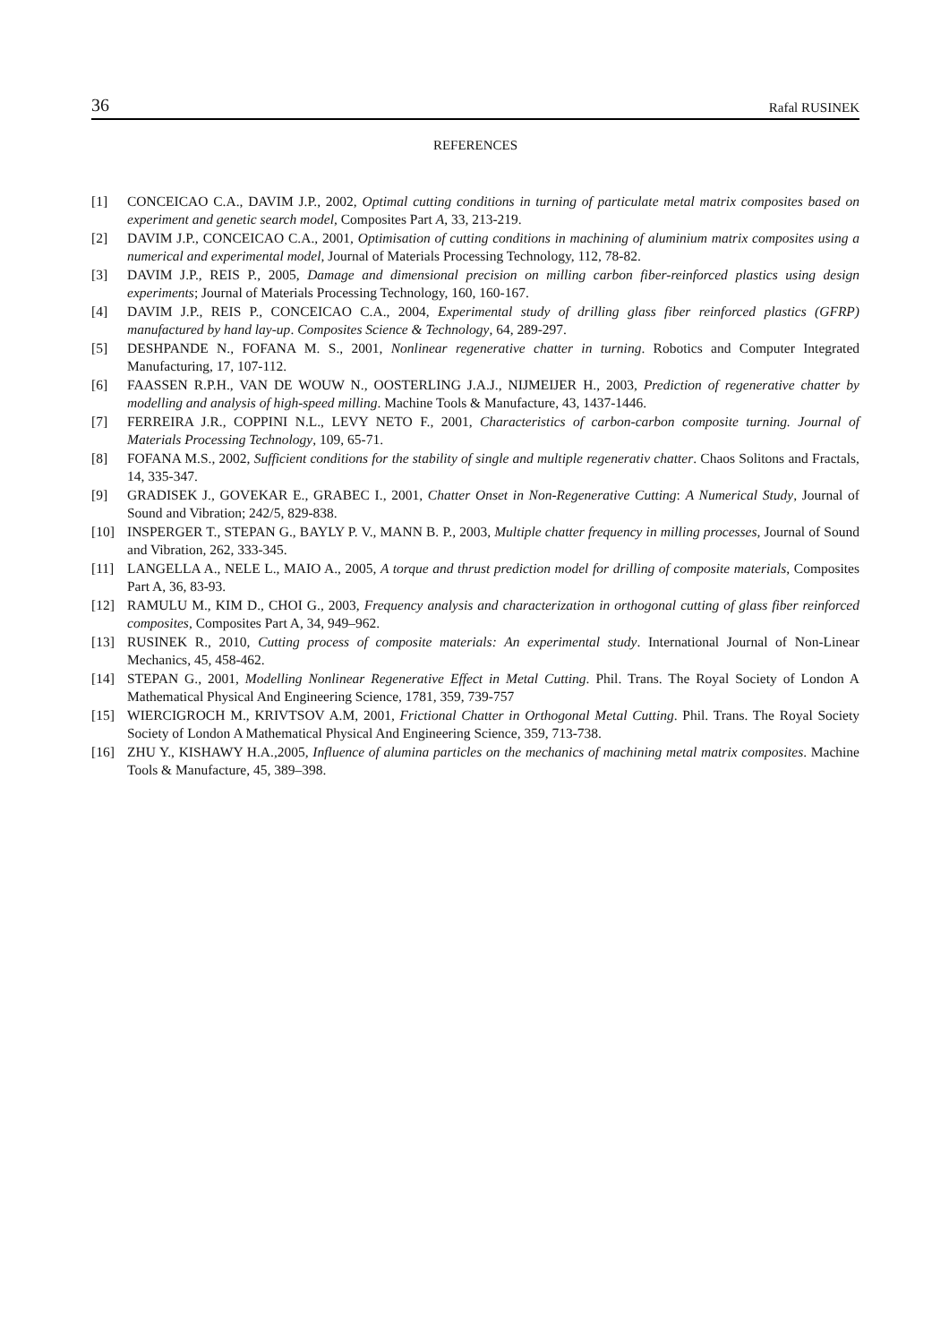36 Rafal RUSINEK
REFERENCES
[1] CONCEICAO C.A., DAVIM J.P., 2002, Optimal cutting conditions in turning of particulate metal matrix composites based on experiment and genetic search model, Composites Part A, 33, 213-219.
[2] DAVIM J.P., CONCEICAO C.A., 2001, Optimisation of cutting conditions in machining of aluminium matrix composites using a numerical and experimental model, Journal of Materials Processing Technology, 112, 78-82.
[3] DAVIM J.P., REIS P., 2005, Damage and dimensional precision on milling carbon fiber-reinforced plastics using design experiments; Journal of Materials Processing Technology, 160, 160-167.
[4] DAVIM J.P., REIS P., CONCEICAO C.A., 2004, Experimental study of drilling glass fiber reinforced plastics (GFRP) manufactured by hand lay-up. Composites Science & Technology, 64, 289-297.
[5] DESHPANDE N., FOFANA M. S., 2001, Nonlinear regenerative chatter in turning. Robotics and Computer Integrated Manufacturing, 17, 107-112.
[6] FAASSEN R.P.H., VAN DE WOUW N., OOSTERLING J.A.J., NIJMEIJER H., 2003, Prediction of regenerative chatter by modelling and analysis of high-speed milling. Machine Tools & Manufacture, 43, 1437-1446.
[7] FERREIRA J.R., COPPINI N.L., LEVY NETO F., 2001, Characteristics of carbon-carbon composite turning. Journal of Materials Processing Technology, 109, 65-71.
[8] FOFANA M.S., 2002, Sufficient conditions for the stability of single and multiple regenerativ chatter. Chaos Solitons and Fractals, 14, 335-347.
[9] GRADISEK J., GOVEKAR E., GRABEC I., 2001, Chatter Onset in Non-Regenerative Cutting: A Numerical Study, Journal of Sound and Vibration; 242/5, 829-838.
[10] INSPERGER T., STEPAN G., BAYLY P. V., MANN B. P., 2003, Multiple chatter frequency in milling processes, Journal of Sound and Vibration, 262, 333-345.
[11] LANGELLA A., NELE L., MAIO A., 2005, A torque and thrust prediction model for drilling of composite materials, Composites Part A, 36, 83-93.
[12] RAMULU M., KIM D., CHOI G., 2003, Frequency analysis and characterization in orthogonal cutting of glass fiber reinforced composites, Composites Part A, 34, 949–962.
[13] RUSINEK R., 2010, Cutting process of composite materials: An experimental study. International Journal of Non-Linear Mechanics, 45, 458-462.
[14] STEPAN G., 2001, Modelling Nonlinear Regenerative Effect in Metal Cutting. Phil. Trans. The Royal Society of London A Mathematical Physical And Engineering Science, 1781, 359, 739-757
[15] WIERCIGROCH M., KRIVTSOV A.M, 2001, Frictional Chatter in Orthogonal Metal Cutting. Phil. Trans. The Royal Society Society of London A Mathematical Physical And Engineering Science, 359, 713-738.
[16] ZHU Y., KISHAWY H.A.,2005, Influence of alumina particles on the mechanics of machining metal matrix composites. Machine Tools & Manufacture, 45, 389–398.